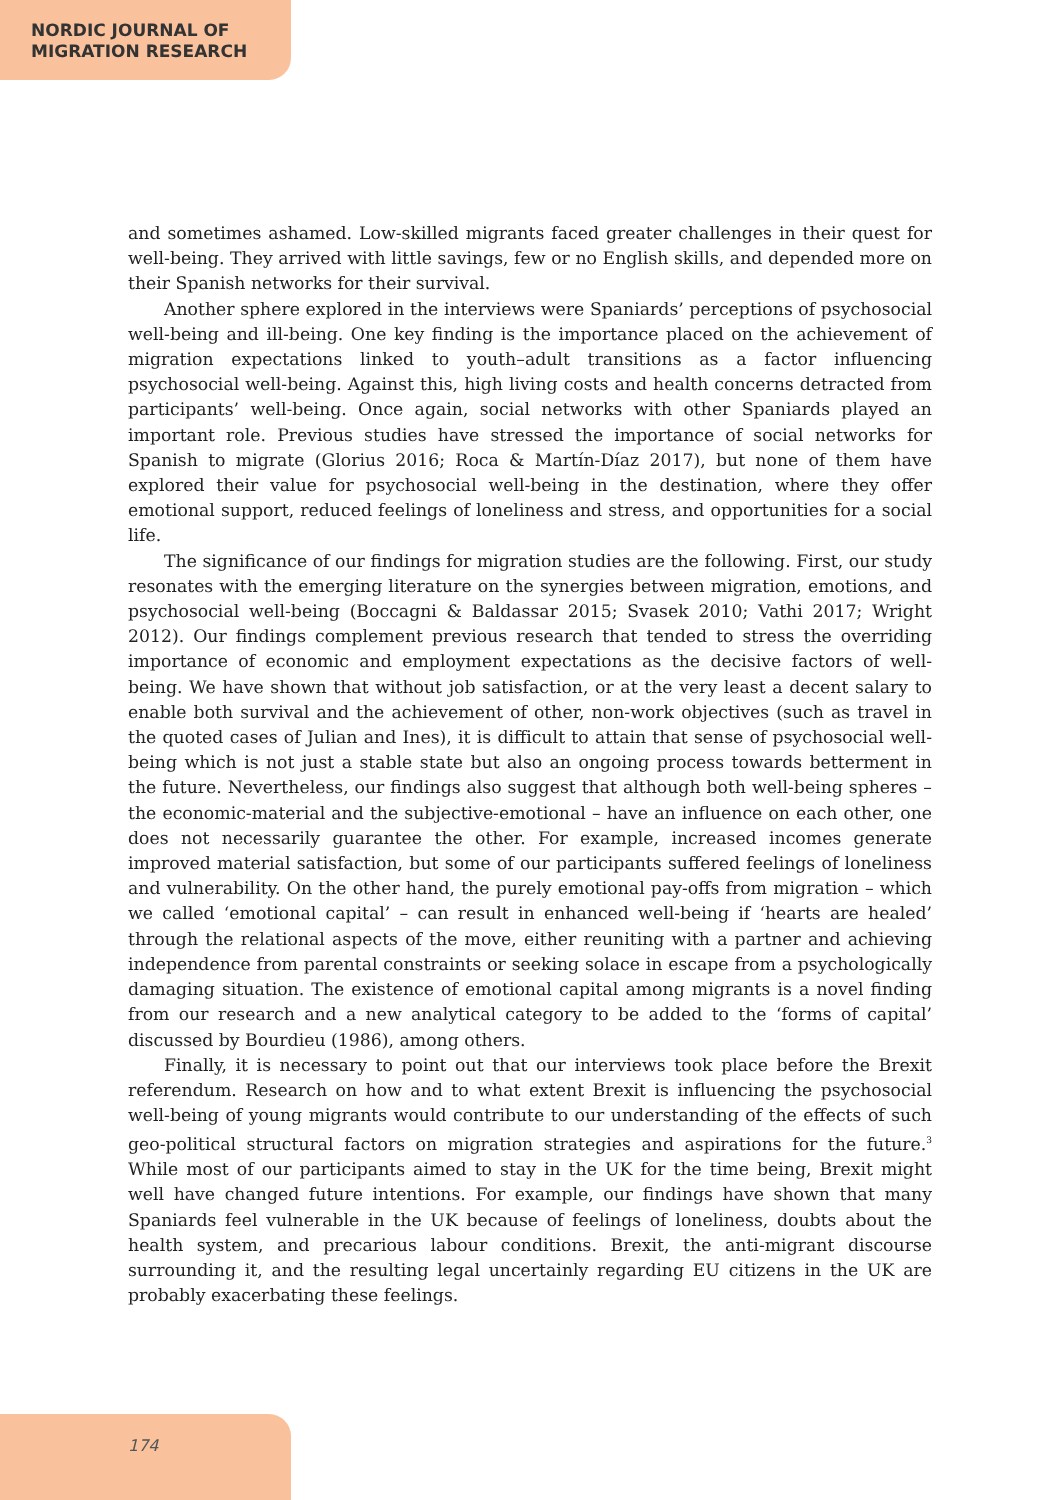NORDIC JOURNAL OF
MIGRATION RESEARCH
and sometimes ashamed. Low-skilled migrants faced greater challenges in their quest for well-being. They arrived with little savings, few or no English skills, and depended more on their Spanish networks for their survival.
Another sphere explored in the interviews were Spaniards’ perceptions of psychosocial well-being and ill-being. One key finding is the importance placed on the achievement of migration expectations linked to youth–adult transitions as a factor influencing psychosocial well-being. Against this, high living costs and health concerns detracted from participants’ well-being. Once again, social networks with other Spaniards played an important role. Previous studies have stressed the importance of social networks for Spanish to migrate (Glorius 2016; Roca & Martín-Díaz 2017), but none of them have explored their value for psychosocial well-being in the destination, where they offer emotional support, reduced feelings of loneliness and stress, and opportunities for a social life.
The significance of our findings for migration studies are the following. First, our study resonates with the emerging literature on the synergies between migration, emotions, and psychosocial well-being (Boccagni & Baldassar 2015; Svasek 2010; Vathi 2017; Wright 2012). Our findings complement previous research that tended to stress the overriding importance of economic and employment expectations as the decisive factors of well-being. We have shown that without job satisfaction, or at the very least a decent salary to enable both survival and the achievement of other, non-work objectives (such as travel in the quoted cases of Julian and Ines), it is difficult to attain that sense of psychosocial well-being which is not just a stable state but also an ongoing process towards betterment in the future. Nevertheless, our findings also suggest that although both well-being spheres – the economic-material and the subjective-emotional – have an influence on each other, one does not necessarily guarantee the other. For example, increased incomes generate improved material satisfaction, but some of our participants suffered feelings of loneliness and vulnerability. On the other hand, the purely emotional pay-offs from migration – which we called ‘emotional capital’ – can result in enhanced well-being if ‘hearts are healed’ through the relational aspects of the move, either reuniting with a partner and achieving independence from parental constraints or seeking solace in escape from a psychologically damaging situation. The existence of emotional capital among migrants is a novel finding from our research and a new analytical category to be added to the ‘forms of capital’ discussed by Bourdieu (1986), among others.
Finally, it is necessary to point out that our interviews took place before the Brexit referendum. Research on how and to what extent Brexit is influencing the psychosocial well-being of young migrants would contribute to our understanding of the effects of such geo-political structural factors on migration strategies and aspirations for the future.<sup>3</sup> While most of our participants aimed to stay in the UK for the time being, Brexit might well have changed future intentions. For example, our findings have shown that many Spaniards feel vulnerable in the UK because of feelings of loneliness, doubts about the health system, and precarious labour conditions. Brexit, the anti-migrant discourse surrounding it, and the resulting legal uncertainly regarding EU citizens in the UK are probably exacerbating these feelings.
174